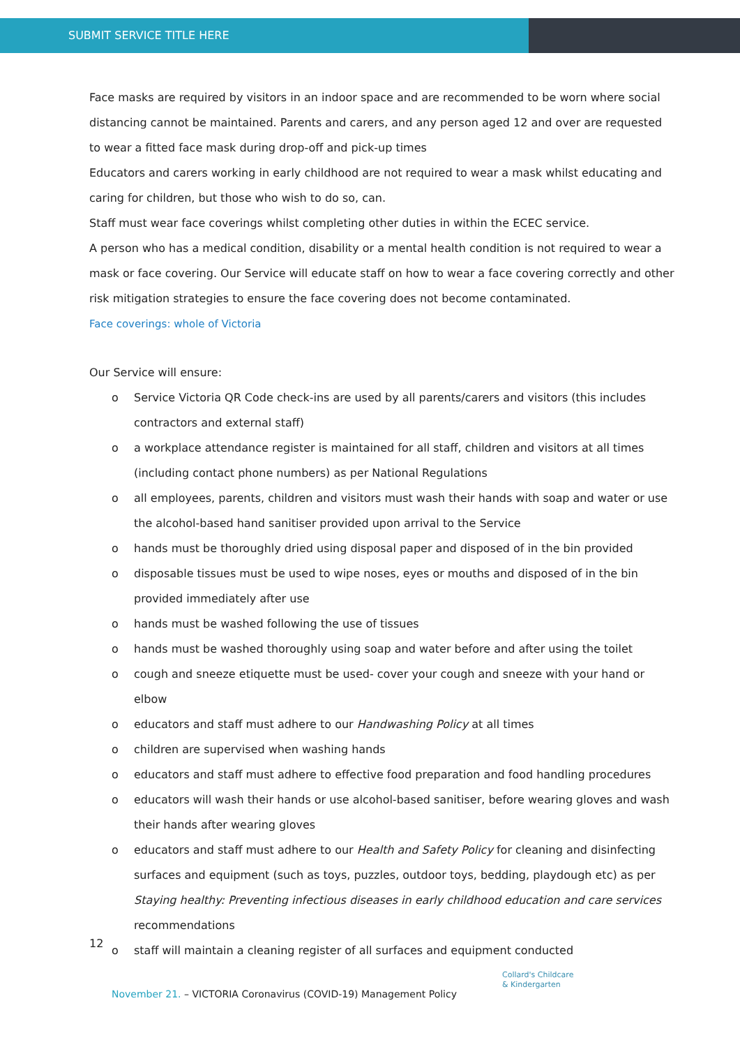SUBMIT SERVICE TITLE HERE
Face masks are required by visitors in an indoor space and are recommended to be worn where social distancing cannot be maintained. Parents and carers, and any person aged 12 and over are requested to wear a fitted face mask during drop-off and pick-up times
Educators and carers working in early childhood are not required to wear a mask whilst educating and caring for children, but those who wish to do so, can.
Staff must wear face coverings whilst completing other duties in within the ECEC service.
A person who has a medical condition, disability or a mental health condition is not required to wear a mask or face covering. Our Service will educate staff on how to wear a face covering correctly and other risk mitigation strategies to ensure the face covering does not become contaminated.
Face coverings: whole of Victoria
Our Service will ensure:
o Service Victoria QR Code check-ins are used by all parents/carers and visitors (this includes contractors and external staff)
o a workplace attendance register is maintained for all staff, children and visitors at all times (including contact phone numbers) as per National Regulations
o all employees, parents, children and visitors must wash their hands with soap and water or use the alcohol-based hand sanitiser provided upon arrival to the Service
o hands must be thoroughly dried using disposal paper and disposed of in the bin provided
o disposable tissues must be used to wipe noses, eyes or mouths and disposed of in the bin provided immediately after use
o hands must be washed following the use of tissues
o hands must be washed thoroughly using soap and water before and after using the toilet
o cough and sneeze etiquette must be used- cover your cough and sneeze with your hand or elbow
o educators and staff must adhere to our Handwashing Policy at all times
o children are supervised when washing hands
o educators and staff must adhere to effective food preparation and food handling procedures
o educators will wash their hands or use alcohol-based sanitiser, before wearing gloves and wash their hands after wearing gloves
o educators and staff must adhere to our Health and Safety Policy for cleaning and disinfecting surfaces and equipment (such as toys, puzzles, outdoor toys, bedding, playdough etc) as per Staying healthy: Preventing infectious diseases in early childhood education and care services recommendations
o staff will maintain a cleaning register of all surfaces and equipment conducted
12
Collard's Childcare
& Kindergarten
November 21. – VICTORIA Coronavirus (COVID-19) Management Policy